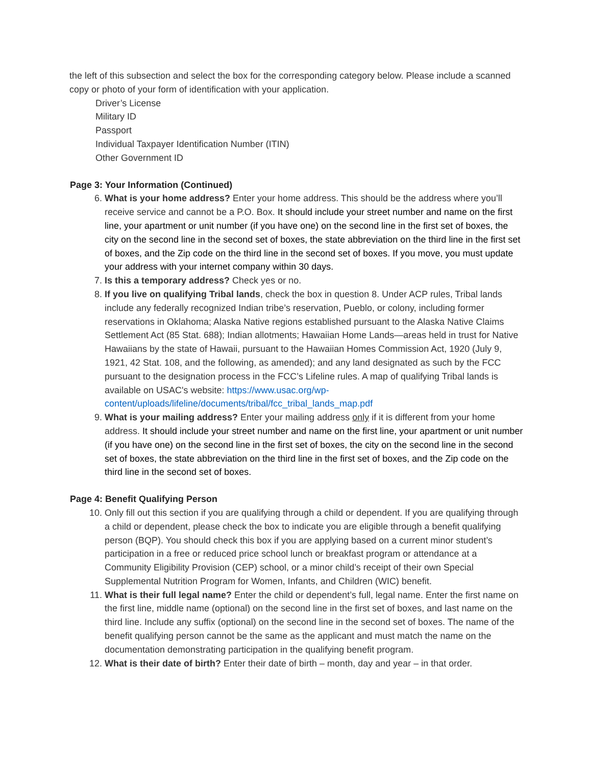the left of this subsection and select the box for the corresponding category below. Please include a scanned copy or photo of your form of identification with your application.
Driver’s License
Military ID
Passport
Individual Taxpayer Identification Number (ITIN)
Other Government ID
Page 3: Your Information (Continued)
6. What is your home address? Enter your home address. This should be the address where you’ll receive service and cannot be a P.O. Box. It should include your street number and name on the first line, your apartment or unit number (if you have one) on the second line in the first set of boxes, the city on the second line in the second set of boxes, the state abbreviation on the third line in the first set of boxes, and the Zip code on the third line in the second set of boxes. If you move, you must update your address with your internet company within 30 days.
7. Is this a temporary address? Check yes or no.
8. If you live on qualifying Tribal lands, check the box in question 8. Under ACP rules, Tribal lands include any federally recognized Indian tribe’s reservation, Pueblo, or colony, including former reservations in Oklahoma; Alaska Native regions established pursuant to the Alaska Native Claims Settlement Act (85 Stat. 688); Indian allotments; Hawaiian Home Lands—areas held in trust for Native Hawaiians by the state of Hawaii, pursuant to the Hawaiian Homes Commission Act, 1920 (July 9, 1921, 42 Stat. 108, and the following, as amended); and any land designated as such by the FCC pursuant to the designation process in the FCC’s Lifeline rules. A map of qualifying Tribal lands is available on USAC's website: https://www.usac.org/wp-content/uploads/lifeline/documents/tribal/fcc_tribal_lands_map.pdf
9. What is your mailing address? Enter your mailing address only if it is different from your home address. It should include your street number and name on the first line, your apartment or unit number (if you have one) on the second line in the first set of boxes, the city on the second line in the second set of boxes, the state abbreviation on the third line in the first set of boxes, and the Zip code on the third line in the second set of boxes.
Page 4: Benefit Qualifying Person
10. Only fill out this section if you are qualifying through a child or dependent. If you are qualifying through a child or dependent, please check the box to indicate you are eligible through a benefit qualifying person (BQP). You should check this box if you are applying based on a current minor student’s participation in a free or reduced price school lunch or breakfast program or attendance at a Community Eligibility Provision (CEP) school, or a minor child’s receipt of their own Special Supplemental Nutrition Program for Women, Infants, and Children (WIC) benefit.
11. What is their full legal name? Enter the child or dependent’s full, legal name. Enter the first name on the first line, middle name (optional) on the second line in the first set of boxes, and last name on the third line. Include any suffix (optional) on the second line in the second set of boxes. The name of the benefit qualifying person cannot be the same as the applicant and must match the name on the documentation demonstrating participation in the qualifying benefit program.
12. What is their date of birth? Enter their date of birth – month, day and year – in that order.